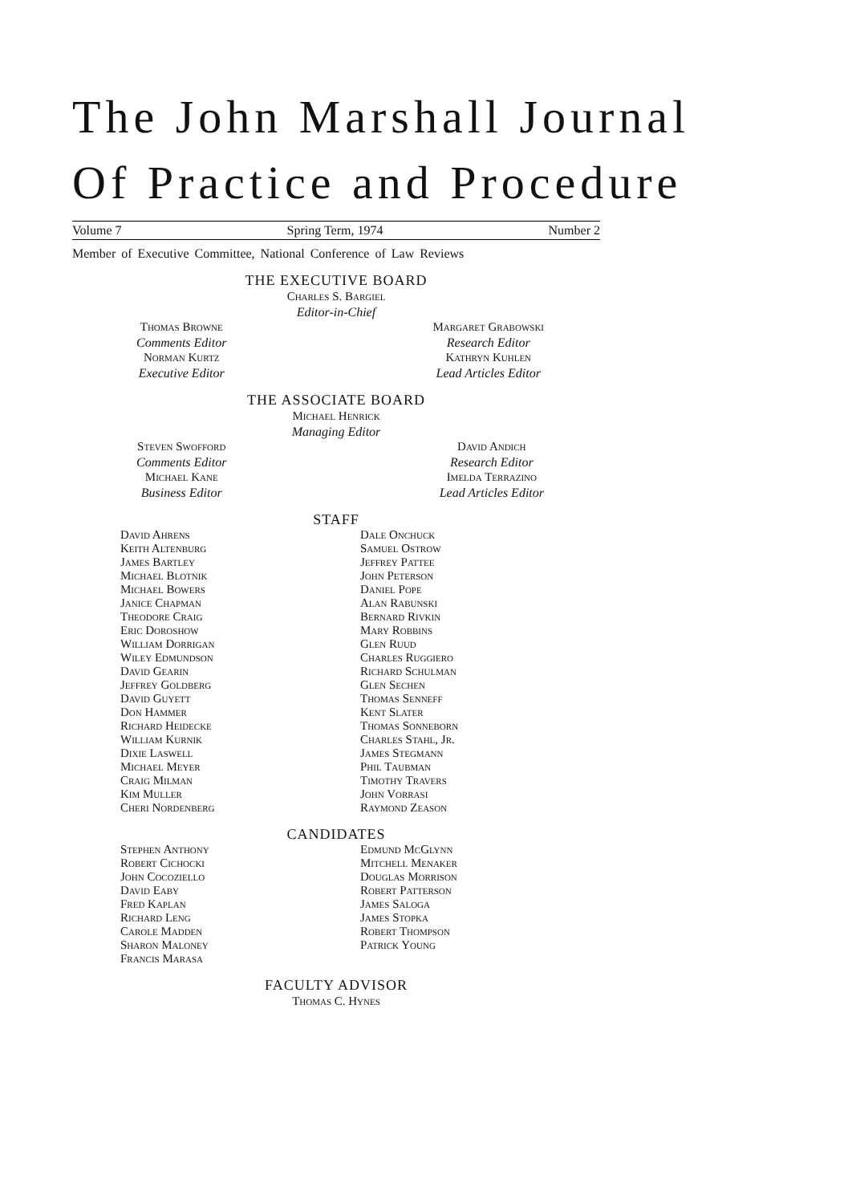The John Marshall Journal
Of Practice and Procedure
Volume 7 Spring Term, 1974 Number 2
Member of Executive Committee, National Conference of Law Reviews
THE EXECUTIVE BOARD
Charles S. Bargiel
Editor-in-Chief
Thomas Browne
Comments Editor
Norman Kurtz
Executive Editor
Margaret Grabowski
Research Editor
Kathryn Kuhlen
Lead Articles Editor
THE ASSOCIATE BOARD
Michael Henrick
Managing Editor
Steven Swofford
Comments Editor
Michael Kane
Business Editor
David Andich
Research Editor
Imelda Terrazino
Lead Articles Editor
STAFF
David Ahrens
Keith Altenburg
James Bartley
Michael Blotnik
Michael Bowers
Janice Chapman
Theodore Craig
Eric Doroshow
William Dorrigan
Wiley Edmundson
David Gearin
Jeffrey Goldberg
David Guyett
Don Hammer
Richard Heidecke
William Kurnik
Dixie Laswell
Michael Meyer
Craig Milman
Kim Muller
Cheri Nordenberg
Dale Onchuck
Samuel Ostrow
Jeffrey Pattee
John Peterson
Daniel Pope
Alan Rabunski
Bernard Rivkin
Mary Robbins
Glen Ruud
Charles Ruggiero
Richard Schulman
Glen Sechen
Thomas Senneff
Kent Slater
Thomas Sonneborn
Charles Stahl, Jr.
James Stegmann
Phil Taubman
Timothy Travers
John Vorrasi
Raymond Zeason
CANDIDATES
Stephen Anthony
Robert Cichocki
John Cocoziello
David Eaby
Fred Kaplan
Richard Leng
Carole Madden
Sharon Maloney
Francis Marasa
Edmund McGlynn
Mitchell Menaker
Douglas Morrison
Robert Patterson
James Saloga
James Stopka
Robert Thompson
Patrick Young
FACULTY ADVISOR
Thomas C. Hynes